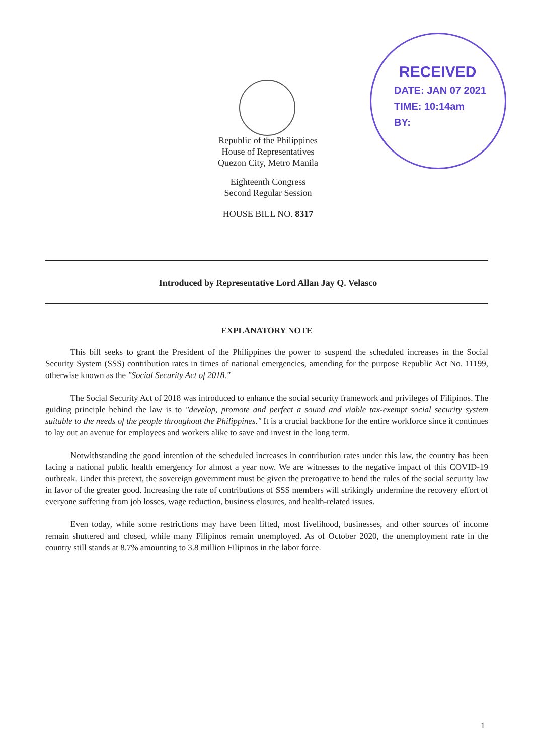RECEIVED
DATE: JAN 07 2021
TIME: 10:14am
BY:
Republic of the Philippines
House of Representatives
Quezon City, Metro Manila
Eighteenth Congress
Second Regular Session
HOUSE BILL NO. 8317
Introduced by Representative Lord Allan Jay Q. Velasco
EXPLANATORY NOTE
This bill seeks to grant the President of the Philippines the power to suspend the scheduled increases in the Social Security System (SSS) contribution rates in times of national emergencies, amending for the purpose Republic Act No. 11199, otherwise known as the "Social Security Act of 2018."
The Social Security Act of 2018 was introduced to enhance the social security framework and privileges of Filipinos. The guiding principle behind the law is to "develop, promote and perfect a sound and viable tax-exempt social security system suitable to the needs of the people throughout the Philippines." It is a crucial backbone for the entire workforce since it continues to lay out an avenue for employees and workers alike to save and invest in the long term.
Notwithstanding the good intention of the scheduled increases in contribution rates under this law, the country has been facing a national public health emergency for almost a year now. We are witnesses to the negative impact of this COVID-19 outbreak. Under this pretext, the sovereign government must be given the prerogative to bend the rules of the social security law in favor of the greater good. Increasing the rate of contributions of SSS members will strikingly undermine the recovery effort of everyone suffering from job losses, wage reduction, business closures, and health-related issues.
Even today, while some restrictions may have been lifted, most livelihood, businesses, and other sources of income remain shuttered and closed, while many Filipinos remain unemployed. As of October 2020, the unemployment rate in the country still stands at 8.7% amounting to 3.8 million Filipinos in the labor force.
1